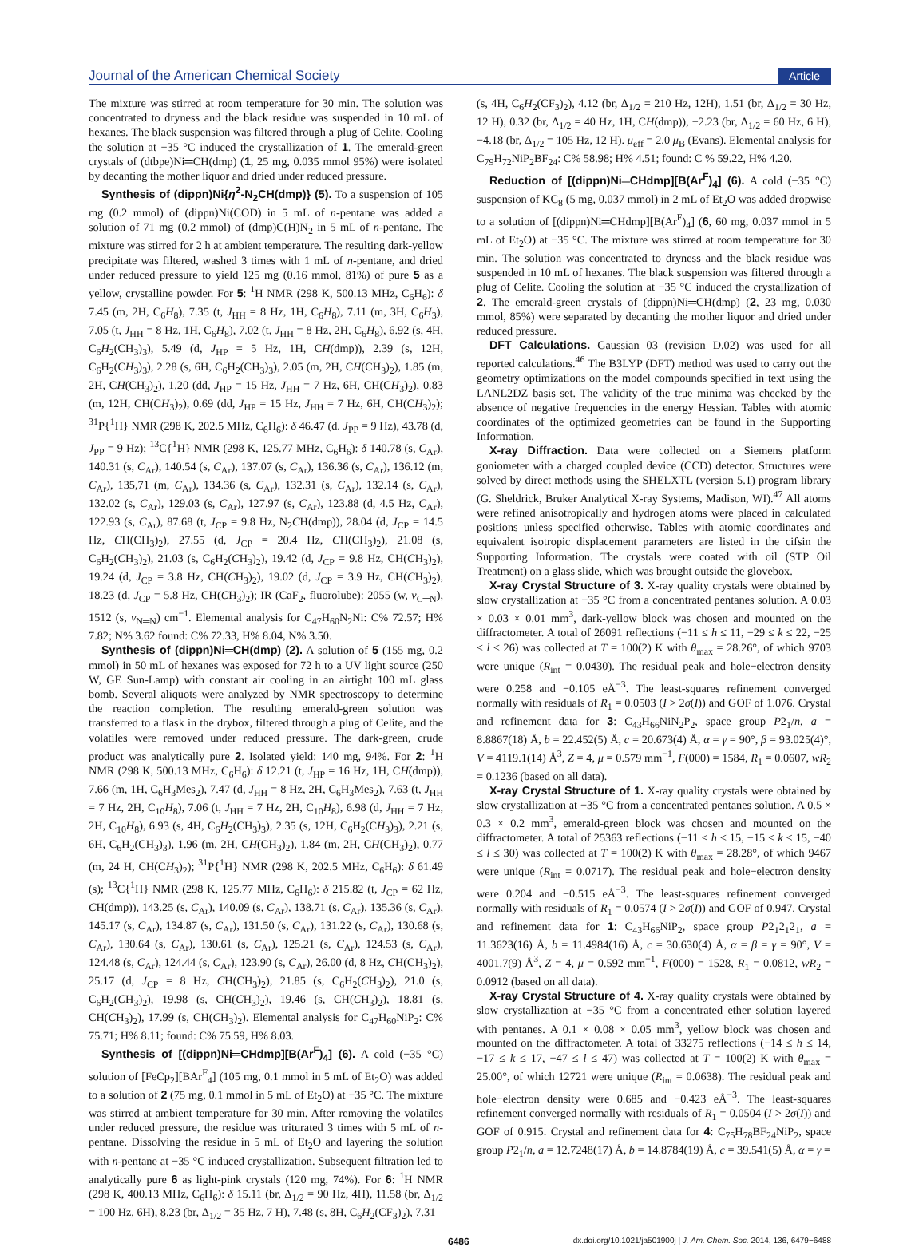Journal of the American Chemical Society Article
The mixture was stirred at room temperature for 30 min. The solution was concentrated to dryness and the black residue was suspended in 10 mL of hexanes. The black suspension was filtered through a plug of Celite. Cooling the solution at −35 °C induced the crystallization of 1. The emerald-green crystals of (dtbpe)Ni═CH(dmp) (1, 25 mg, 0.035 mmol 95%) were isolated by decanting the mother liquor and dried under reduced pressure.
Synthesis of (dippn)Ni{η<sup>2</sup>-N<sub>2</sub>CH(dmp)} (5). To a suspension of 105 mg (0.2 mmol) of (dippn)Ni(COD) in 5 mL of n-pentane was added a solution of 71 mg (0.2 mmol) of (dmp)C(H)N<sub>2</sub> in 5 mL of n-pentane. The mixture was stirred for 2 h at ambient temperature. The resulting dark-yellow precipitate was filtered, washed 3 times with 1 mL of n-pentane, and dried under reduced pressure to yield 125 mg (0.16 mmol, 81%) of pure 5 as a yellow, crystalline powder. For 5: <sup>1</sup>H NMR (298 K, 500.13 MHz, C<sub>6</sub>H<sub>6</sub>): δ 7.45 (m, 2H, C<sub>6</sub>H<sub>8</sub>), 7.35 (t, J<sub>HH</sub> = 8 Hz, 1H, C<sub>6</sub>H<sub>8</sub>), 7.11 (m, 3H, C<sub>6</sub>H<sub>3</sub>), 7.05 (t, J<sub>HH</sub> = 8 Hz, 1H, C<sub>6</sub>H<sub>8</sub>), 7.02 (t, J<sub>HH</sub> = 8 Hz, 2H, C<sub>6</sub>H<sub>8</sub>), 6.92 (s, 4H, C<sub>6</sub>H<sub>2</sub>(CH<sub>3</sub>)<sub>3</sub>), 5.49 (d, J<sub>HP</sub> = 5 Hz, 1H, CH(dmp)), 2.39 (s, 12H, C<sub>6</sub>H<sub>2</sub>(CH<sub>3</sub>)<sub>3</sub>), 2.28 (s, 6H, C<sub>6</sub>H<sub>2</sub>(CH<sub>3</sub>)<sub>3</sub>), 2.05 (m, 2H, CH(CH<sub>3</sub>)<sub>2</sub>), 1.85 (m, 2H, CH(CH<sub>3</sub>)<sub>2</sub>), 1.20 (dd, J<sub>HP</sub> = 15 Hz, J<sub>HH</sub> = 7 Hz, 6H, CH(CH<sub>3</sub>)<sub>2</sub>), 0.83 (m, 12H, CH(CH<sub>3</sub>)<sub>2</sub>), 0.69 (dd, J<sub>HP</sub> = 15 Hz, J<sub>HH</sub> = 7 Hz, 6H, CH(CH<sub>3</sub>)<sub>2</sub>); <sup>31</sup>P{<sup>1</sup>H} NMR (298 K, 202.5 MHz, C<sub>6</sub>H<sub>6</sub>): δ 46.47 (d. J<sub>PP</sub> = 9 Hz), 43.78 (d, J<sub>PP</sub> = 9 Hz); <sup>13</sup>C{<sup>1</sup>H} NMR (298 K, 125.77 MHz, C<sub>6</sub>H<sub>6</sub>): δ 140.78 (s, C<sub>Ar</sub>), 140.31 (s, C<sub>Ar</sub>), 140.54 (s, C<sub>Ar</sub>), 137.07 (s, C<sub>Ar</sub>), 136.36 (s, C<sub>Ar</sub>), 136.12 (m, C<sub>Ar</sub>), 135,71 (m, C<sub>Ar</sub>), 134.36 (s, C<sub>Ar</sub>), 132.31 (s, C<sub>Ar</sub>), 132.14 (s, C<sub>Ar</sub>), 132.02 (s, C<sub>Ar</sub>), 129.03 (s, C<sub>Ar</sub>), 127.97 (s, C<sub>Ar</sub>), 123.88 (d, 4.5 Hz, C<sub>Ar</sub>), 122.93 (s, C<sub>Ar</sub>), 87.68 (t, J<sub>CP</sub> = 9.8 Hz, N<sub>2</sub>CH(dmp)), 28.04 (d, J<sub>CP</sub> = 14.5 Hz, CH(CH<sub>3</sub>)<sub>2</sub>), 27.55 (d, J<sub>CP</sub> = 20.4 Hz, CH(CH<sub>3</sub>)<sub>2</sub>), 21.08 (s, C<sub>6</sub>H<sub>2</sub>(CH<sub>3</sub>)<sub>2</sub>), 21.03 (s, C<sub>6</sub>H<sub>2</sub>(CH<sub>3</sub>)<sub>2</sub>), 19.42 (d, J<sub>CP</sub> = 9.8 Hz, CH(CH<sub>3</sub>)<sub>2</sub>), 19.24 (d, J<sub>CP</sub> = 3.8 Hz, CH(CH<sub>3</sub>)<sub>2</sub>), 19.02 (d, J<sub>CP</sub> = 3.9 Hz, CH(CH<sub>3</sub>)<sub>2</sub>), 18.23 (d, J<sub>CP</sub> = 5.8 Hz, CH(CH<sub>3</sub>)<sub>2</sub>); IR (CaF<sub>2</sub>, fluorolube): 2055 (w, ν<sub>C═N</sub>), 1512 (s, ν<sub>N═N</sub>) cm<sup>−1</sup>. Elemental analysis for C<sub>47</sub>H<sub>60</sub>N<sub>2</sub>Ni: C% 72.57; H% 7.82; N% 3.62 found: C% 72.33, H% 8.04, N% 3.50.
Synthesis of (dippn)Ni═CH(dmp) (2). A solution of 5 (155 mg, 0.2 mmol) in 50 mL of hexanes was exposed for 72 h to a UV light source (250 W, GE Sun-Lamp) with constant air cooling in an airtight 100 mL glass bomb. Several aliquots were analyzed by NMR spectroscopy to determine the reaction completion. The resulting emerald-green solution was transferred to a flask in the drybox, filtered through a plug of Celite, and the volatiles were removed under reduced pressure. The dark-green, crude product was analytically pure 2. Isolated yield: 140 mg, 94%. For 2: <sup>1</sup>H NMR (298 K, 500.13 MHz, C<sub>6</sub>H<sub>6</sub>): δ 12.21 (t, J<sub>HP</sub> = 16 Hz, 1H, CH(dmp)), 7.66 (m, 1H, C<sub>6</sub>H<sub>3</sub>Mes<sub>2</sub>), 7.47 (d, J<sub>HH</sub> = 8 Hz, 2H, C<sub>6</sub>H<sub>3</sub>Mes<sub>2</sub>), 7.63 (t, J<sub>HH</sub> = 7 Hz, 2H, C<sub>10</sub>H<sub>8</sub>), 7.06 (t, J<sub>HH</sub> = 7 Hz, 2H, C<sub>10</sub>H<sub>8</sub>), 6.98 (d, J<sub>HH</sub> = 7 Hz, 2H, C<sub>10</sub>H<sub>8</sub>), 6.93 (s, 4H, C<sub>6</sub>H<sub>2</sub>(CH<sub>3</sub>)<sub>3</sub>), 2.35 (s, 12H, C<sub>6</sub>H<sub>2</sub>(CH<sub>3</sub>)<sub>3</sub>), 2.21 (s, 6H, C<sub>6</sub>H<sub>2</sub>(CH<sub>3</sub>)<sub>3</sub>), 1.96 (m, 2H, CH(CH<sub>3</sub>)<sub>2</sub>), 1.84 (m, 2H, CH(CH<sub>3</sub>)<sub>2</sub>), 0.77 (m, 24 H, CH(CH<sub>3</sub>)<sub>2</sub>); <sup>31</sup>P{<sup>1</sup>H} NMR (298 K, 202.5 MHz, C<sub>6</sub>H<sub>6</sub>): δ 61.49 (s); <sup>13</sup>C{<sup>1</sup>H} NMR (298 K, 125.77 MHz, C<sub>6</sub>H<sub>6</sub>): δ 215.82 (t, J<sub>CP</sub> = 62 Hz, CH(dmp)), 143.25 (s, C<sub>Ar</sub>), 140.09 (s, C<sub>Ar</sub>), 138.71 (s, C<sub>Ar</sub>), 135.36 (s, C<sub>Ar</sub>), 145.17 (s, C<sub>Ar</sub>), 134.87 (s, C<sub>Ar</sub>), 131.50 (s, C<sub>Ar</sub>), 131.22 (s, C<sub>Ar</sub>), 130.68 (s, C<sub>Ar</sub>), 130.64 (s, C<sub>Ar</sub>), 130.61 (s, C<sub>Ar</sub>), 125.21 (s, C<sub>Ar</sub>), 124.53 (s, C<sub>Ar</sub>), 124.48 (s, C<sub>Ar</sub>), 124.44 (s, C<sub>Ar</sub>), 123.90 (s, C<sub>Ar</sub>), 26.00 (d, 8 Hz, CH(CH<sub>3</sub>)<sub>2</sub>), 25.17 (d, J<sub>CP</sub> = 8 Hz, CH(CH<sub>3</sub>)<sub>2</sub>), 21.85 (s, C<sub>6</sub>H<sub>2</sub>(CH<sub>3</sub>)<sub>2</sub>), 21.0 (s, C<sub>6</sub>H<sub>2</sub>(CH<sub>3</sub>)<sub>2</sub>), 19.98 (s, CH(CH<sub>3</sub>)<sub>2</sub>), 19.46 (s, CH(CH<sub>3</sub>)<sub>2</sub>), 18.81 (s, CH(CH<sub>3</sub>)<sub>2</sub>), 17.99 (s, CH(CH<sub>3</sub>)<sub>2</sub>). Elemental analysis for C<sub>47</sub>H<sub>60</sub>NiP<sub>2</sub>: C% 75.71; H% 8.11; found: C% 75.59, H% 8.03.
Synthesis of [(dippn)Ni═CHdmp][B(Ar<sup>F</sup>)<sub>4</sub>] (6). A cold (−35 °C) solution of [FeCp<sub>2</sub>][BAr<sup>F</sup><sub>4</sub>] (105 mg, 0.1 mmol in 5 mL of Et<sub>2</sub>O) was added to a solution of 2 (75 mg, 0.1 mmol in 5 mL of Et<sub>2</sub>O) at −35 °C. The mixture was stirred at ambient temperature for 30 min. After removing the volatiles under reduced pressure, the residue was triturated 3 times with 5 mL of n-pentane. Dissolving the residue in 5 mL of Et<sub>2</sub>O and layering the solution with n-pentane at −35 °C induced crystallization. Subsequent filtration led to analytically pure 6 as light-pink crystals (120 mg, 74%). For 6: <sup>1</sup>H NMR (298 K, 400.13 MHz, C<sub>6</sub>H<sub>6</sub>): δ 15.11 (br, Δ<sub>1/2</sub> = 90 Hz, 4H), 11.58 (br, Δ<sub>1/2</sub> = 100 Hz, 6H), 8.23 (br, Δ<sub>1/2</sub> = 35 Hz, 7 H), 7.48 (s, 8H, C<sub>6</sub>H<sub>2</sub>(CF<sub>3</sub>)<sub>2</sub>), 7.31
(s, 4H, C<sub>6</sub>H<sub>2</sub>(CF<sub>3</sub>)<sub>2</sub>), 4.12 (br, Δ<sub>1/2</sub> = 210 Hz, 12H), 1.51 (br, Δ<sub>1/2</sub> = 30 Hz, 12 H), 0.32 (br, Δ<sub>1/2</sub> = 40 Hz, 1H, CH(dmp)), −2.23 (br, Δ<sub>1/2</sub> = 60 Hz, 6 H), −4.18 (br, Δ<sub>1/2</sub> = 105 Hz, 12 H). μ<sub>eff</sub> = 2.0 μ<sub>B</sub> (Evans). Elemental analysis for C<sub>79</sub>H<sub>72</sub>NiP<sub>2</sub>BF<sub>24</sub>: C% 58.98; H% 4.51; found: C % 59.22, H% 4.20.
Reduction of [(dippn)Ni═CHdmp][B(Ar<sup>F</sup>)<sub>4</sub>] (6). A cold (−35 °C) suspension of KC<sub>8</sub> (5 mg, 0.037 mmol) in 2 mL of Et<sub>2</sub>O was added dropwise to a solution of [(dippn)Ni═CHdmp][B(Ar<sup>F</sup>)<sub>4</sub>] (6, 60 mg, 0.037 mmol in 5 mL of Et<sub>2</sub>O) at −35 °C. The mixture was stirred at room temperature for 30 min. The solution was concentrated to dryness and the black residue was suspended in 10 mL of hexanes. The black suspension was filtered through a plug of Celite. Cooling the solution at −35 °C induced the crystallization of 2. The emerald-green crystals of (dippn)Ni═CH(dmp) (2, 23 mg, 0.030 mmol, 85%) were separated by decanting the mother liquor and dried under reduced pressure.
DFT Calculations. Gaussian 03 (revision D.02) was used for all reported calculations.<sup>46</sup> The B3LYP (DFT) method was used to carry out the geometry optimizations on the model compounds specified in text using the LANL2DZ basis set. The validity of the true minima was checked by the absence of negative frequencies in the energy Hessian. Tables with atomic coordinates of the optimized geometries can be found in the Supporting Information.
X-ray Diffraction. Data were collected on a Siemens platform goniometer with a charged coupled device (CCD) detector. Structures were solved by direct methods using the SHELXTL (version 5.1) program library (G. Sheldrick, Bruker Analytical X-ray Systems, Madison, WI).<sup>47</sup> All atoms were refined anisotropically and hydrogen atoms were placed in calculated positions unless specified otherwise. Tables with atomic coordinates and equivalent isotropic displacement parameters are listed in the cifsin the Supporting Information. The crystals were coated with oil (STP Oil Treatment) on a glass slide, which was brought outside the glovebox.
X-ray Crystal Structure of 3. X-ray quality crystals were obtained by slow crystallization at −35 °C from a concentrated pentanes solution. A 0.03 × 0.03 × 0.01 mm<sup>3</sup>, dark-yellow block was chosen and mounted on the diffractometer. A total of 26091 reflections (−11 ≤ h ≤ 11, −29 ≤ k ≤ 22, −25 ≤ l ≤ 26) was collected at T = 100(2) K with θ<sub>max</sub> = 28.26°, of which 9703 were unique (R<sub>int</sub> = 0.0430). The residual peak and hole−electron density were 0.258 and −0.105 eÅ<sup>−3</sup>. The least-squares refinement converged normally with residuals of R<sub>1</sub> = 0.0503 (I > 2σ(I)) and GOF of 1.076. Crystal and refinement data for 3: C<sub>43</sub>H<sub>66</sub>NiN<sub>2</sub>P<sub>2</sub>, space group P2<sub>1</sub>/n, a = 8.8867(18) Å, b = 22.452(5) Å, c = 20.673(4) Å, α = γ = 90°, β = 93.025(4)°, V = 4119.1(14) Å<sup>3</sup>, Z = 4, μ = 0.579 mm<sup>−1</sup>, F(000) = 1584, R<sub>1</sub> = 0.0607, wR<sub>2</sub> = 0.1236 (based on all data).
X-ray Crystal Structure of 1. X-ray quality crystals were obtained by slow crystallization at −35 °C from a concentrated pentanes solution. A 0.5 × 0.3 × 0.2 mm<sup>3</sup>, emerald-green block was chosen and mounted on the diffractometer. A total of 25363 reflections (−11 ≤ h ≤ 15, −15 ≤ k ≤ 15, −40 ≤ l ≤ 30) was collected at T = 100(2) K with θ<sub>max</sub> = 28.28°, of which 9467 were unique (R<sub>int</sub> = 0.0717). The residual peak and hole−electron density were 0.204 and −0.515 eÅ<sup>−3</sup>. The least-squares refinement converged normally with residuals of R<sub>1</sub> = 0.0574 (I > 2σ(I)) and GOF of 0.947. Crystal and refinement data for 1: C<sub>43</sub>H<sub>66</sub>NiP<sub>2</sub>, space group P2<sub>1</sub>2<sub>1</sub>2<sub>1</sub>, a = 11.3623(16) Å, b = 11.4984(16) Å, c = 30.630(4) Å, α = β = γ = 90°, V = 4001.7(9) Å<sup>3</sup>, Z = 4, μ = 0.592 mm<sup>−1</sup>, F(000) = 1528, R<sub>1</sub> = 0.0812, wR<sub>2</sub> = 0.0912 (based on all data).
X-ray Crystal Structure of 4. X-ray quality crystals were obtained by slow crystallization at −35 °C from a concentrated ether solution layered with pentanes. A 0.1 × 0.08 × 0.05 mm<sup>3</sup>, yellow block was chosen and mounted on the diffractometer. A total of 33275 reflections (−14 ≤ h ≤ 14, −17 ≤ k ≤ 17, −47 ≤ l ≤ 47) was collected at T = 100(2) K with θ<sub>max</sub> = 25.00°, of which 12721 were unique (R<sub>int</sub> = 0.0638). The residual peak and hole−electron density were 0.685 and −0.423 eÅ<sup>−3</sup>. The least-squares refinement converged normally with residuals of R<sub>1</sub> = 0.0504 (I > 2σ(I)) and GOF of 0.915. Crystal and refinement data for 4: C<sub>75</sub>H<sub>78</sub>BF<sub>24</sub>NiP<sub>2</sub>, space group P2<sub>1</sub>/n, a = 12.7248(17) Å, b = 14.8784(19) Å, c = 39.541(5) Å, α = γ =
6486 dx.doi.org/10.1021/ja501900j | J. Am. Chem. Soc. 2014, 136, 6479−6488